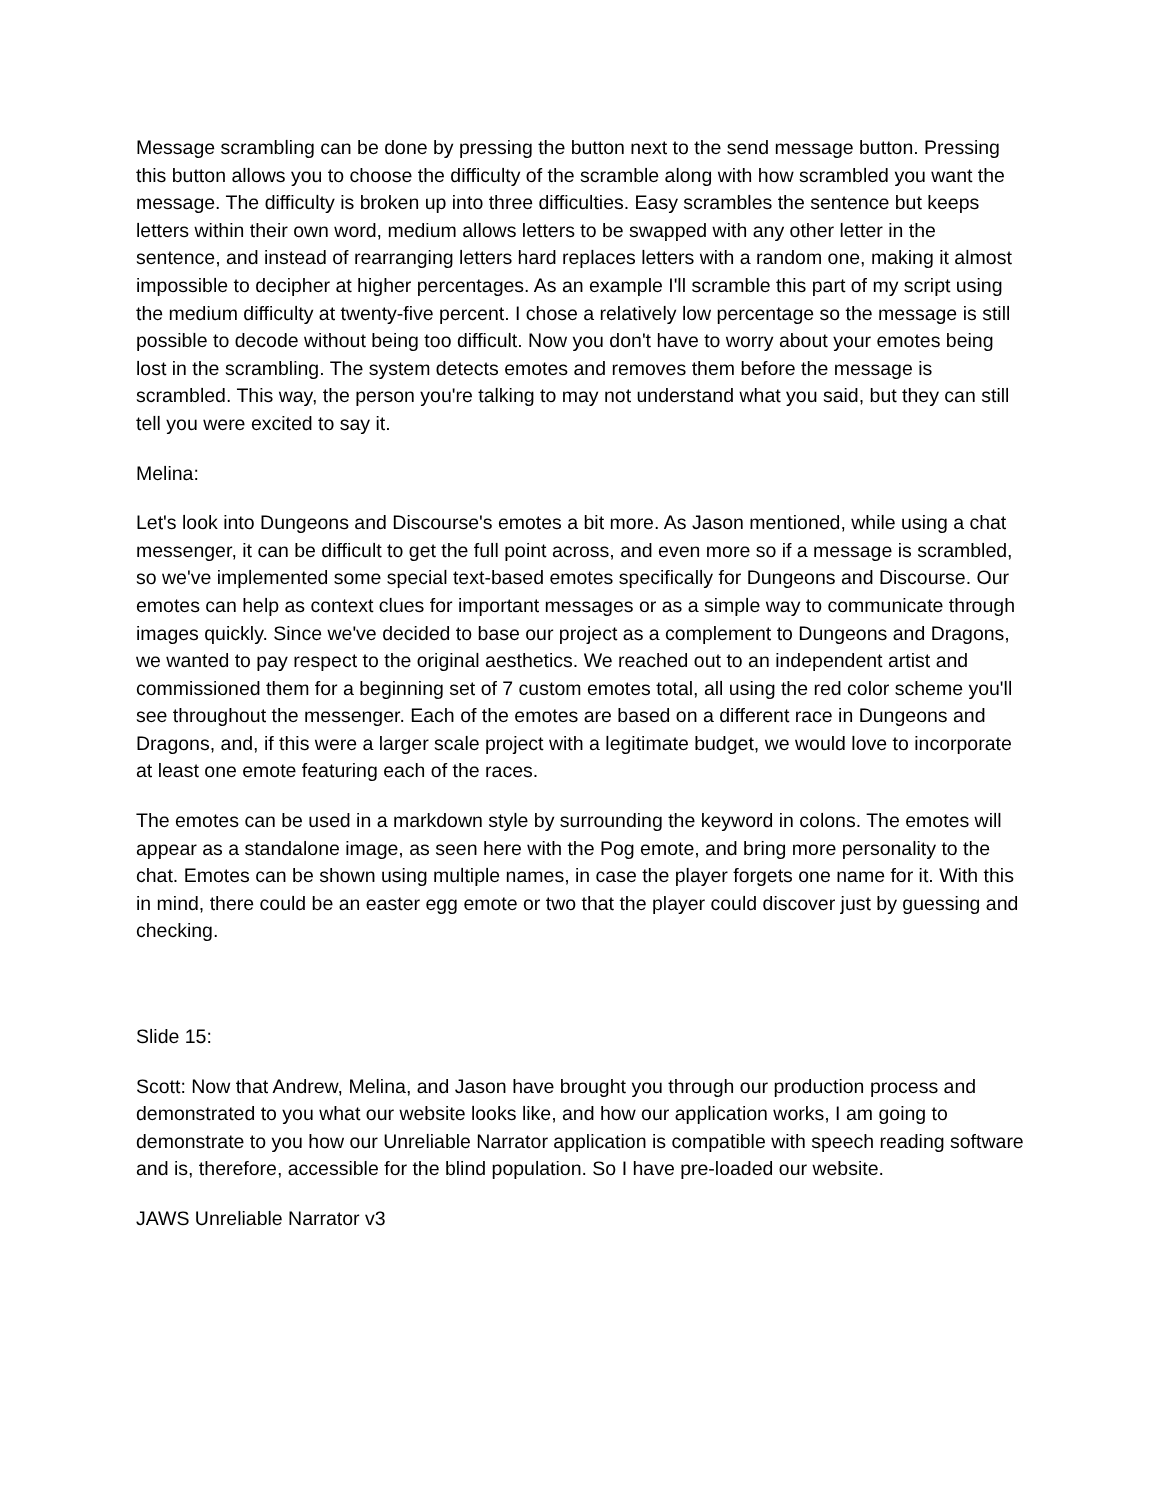Message scrambling can be done by pressing the button next to the send message button. Pressing this button allows you to choose the difficulty of the scramble along with how scrambled you want the message. The difficulty is broken up into three difficulties. Easy scrambles the sentence but keeps letters within their own word, medium allows letters to be swapped with any other letter in the sentence, and instead of rearranging letters hard replaces letters with a random one, making it almost impossible to decipher at higher percentages. As an example I'll scramble this part of my script using the medium difficulty at twenty-five percent. I chose a relatively low percentage so the message is still possible to decode without being too difficult. Now you don't have to worry about your emotes being lost in the scrambling. The system detects emotes and removes them before the message is scrambled. This way, the person you're talking to may not understand what you said, but they can still tell you were excited to say it.
Melina:
Let's look into Dungeons and Discourse's emotes a bit more. As Jason mentioned, while using a chat messenger, it can be difficult to get the full point across, and even more so if a message is scrambled, so we've implemented some special text-based emotes specifically for Dungeons and Discourse. Our emotes can help as context clues for important messages or as a simple way to communicate through images quickly. Since we've decided to base our project as a complement to Dungeons and Dragons, we wanted to pay respect to the original aesthetics. We reached out to an independent artist and commissioned them for a beginning set of 7 custom emotes total, all using the red color scheme you'll see throughout the messenger. Each of the emotes are based on a different race in Dungeons and Dragons, and, if this were a larger scale project with a legitimate budget, we would love to incorporate at least one emote featuring each of the races.
The emotes can be used in a markdown style by surrounding the keyword in colons. The emotes will appear as a standalone image, as seen here with the Pog emote, and bring more personality to the chat. Emotes can be shown using multiple names, in case the player forgets one name for it. With this in mind, there could be an easter egg emote or two that the player could discover just by guessing and checking.
Slide 15:
Scott: Now that Andrew, Melina, and Jason have brought you through our production process and demonstrated to you what our website looks like, and how our application works, I am going to demonstrate to you how our Unreliable Narrator application is compatible with speech reading software and is, therefore, accessible for the blind population. So I have pre-loaded our website.
JAWS Unreliable Narrator v3